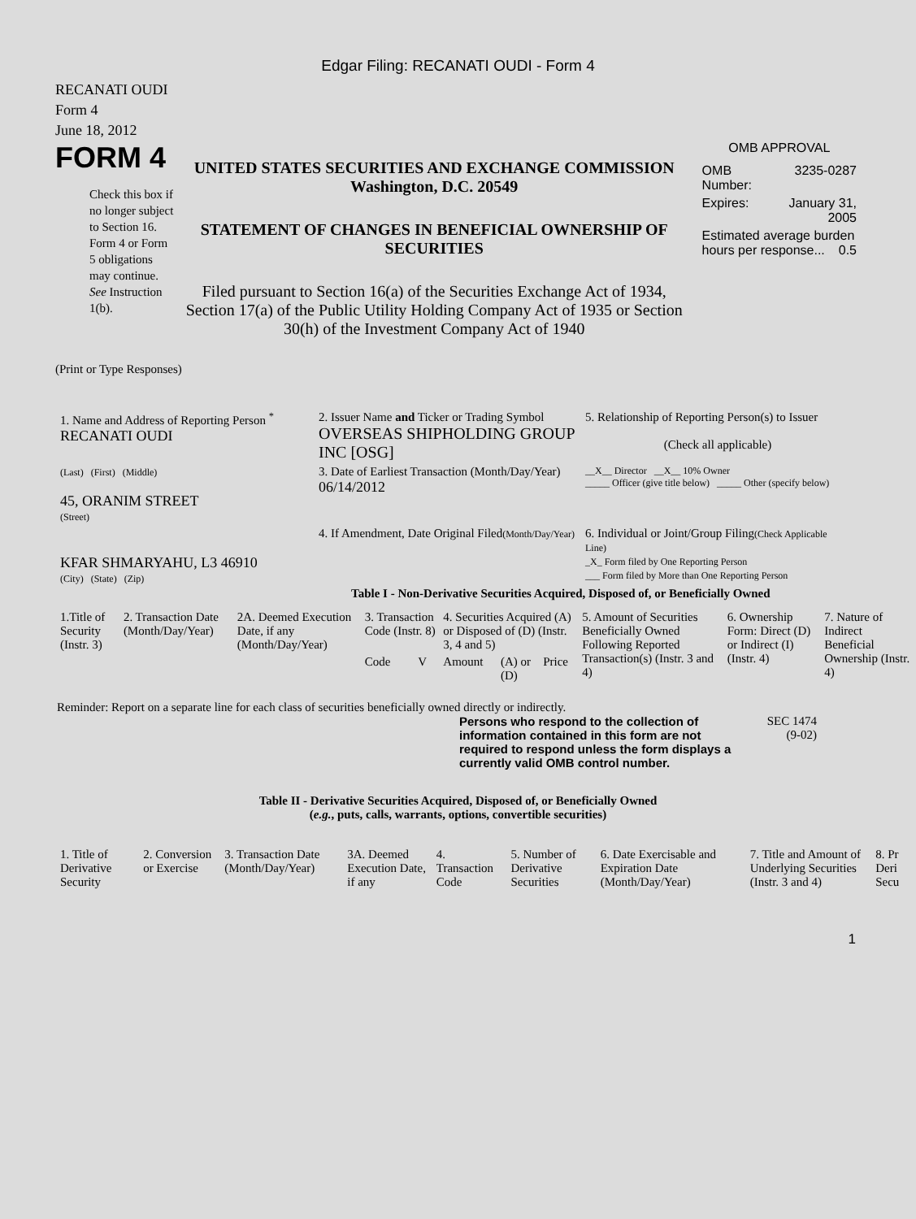Edgar Filing: RECANATI OUDI - Form 4
RECANATI OUDI
Form 4
June 18, 2012
FORM 4
Check this box if no longer subject to Section 16. Form 4 or Form 5 obligations may continue. See Instruction 1(b).
UNITED STATES SECURITIES AND EXCHANGE COMMISSION
Washington, D.C. 20549
STATEMENT OF CHANGES IN BENEFICIAL OWNERSHIP OF SECURITIES
Filed pursuant to Section 16(a) of the Securities Exchange Act of 1934, Section 17(a) of the Public Utility Holding Company Act of 1935 or Section 30(h) of the Investment Company Act of 1940
OMB APPROVAL
| OMB Number: | 3235-0287 |
| Expires: | January 31, 2005 |
| Estimated average burden hours per response... 0.5 | |
(Print or Type Responses)
| 1. Name and Address of Reporting Person <sup>*</sup> RECANATI OUDI | 2. Issuer Name and Ticker or Trading Symbol OVERSEAS SHIPHOLDING GROUP INC [OSG] | 5. Relationship of Reporting Person(s) to Issuer (Check all applicable) |
| (Last) (First) (Middle) 45, ORANIM STREET (Street) | 3. Date of Earliest Transaction (Month/Day/Year) 06/14/2012 | __X__ Director __X__ 10% Owner _____ Officer (give title below) _____ Other (specify below) |
| KFAR SHMARYAHU, L3 46910 (City) (State) (Zip) | 4. If Amendment, Date Original Filed (Month/Day/Year) | 6. Individual or Joint/Group Filing (Check Applicable Line) _X_ Form filed by One Reporting Person ___ Form filed by More than One Reporting Person |
Table I - Non-Derivative Securities Acquired, Disposed of, or Beneficially Owned
| 1.Title of Security (Instr. 3) | 2. Transaction Date (Month/Day/Year) | 2A. Deemed Execution Date, if any (Month/Day/Year) | 3. Transaction Code (Instr. 8) | | 4. Securities Acquired (A) or Disposed of (D) (Instr. 3, 4 and 5) | | | 5. Amount of Securities Beneficially Owned Following Reported Transaction(s) (Instr. 3 and 4) | 6. Ownership Form: Direct (D) or Indirect (I) (Instr. 4) | 7. Nature of Indirect Beneficial Ownership (Instr. 4) |
| --- | --- | --- | --- | --- | --- | --- | --- | --- | --- | --- |
| | | | Code | V | Amount | (A) or (D) | Price | | | |
Reminder: Report on a separate line for each class of securities beneficially owned directly or indirectly.
Persons who respond to the collection of information contained in this form are not required to respond unless the form displays a currently valid OMB control number.
SEC 1474
(9-02)
Table II - Derivative Securities Acquired, Disposed of, or Beneficially Owned
(e.g., puts, calls, warrants, options, convertible securities)
| 1. Title of Derivative Security | 2. Conversion or Exercise | 3. Transaction Date (Month/Day/Year) | 3A. Deemed Execution Date, if any | 4. Transaction Code | 5. Number of Derivative Securities | 6. Date Exercisable and Expiration Date (Month/Day/Year) | 7. Title and Amount of Underlying Securities (Instr. 3 and 4) | 8. Pr Deri Secu |
| --- | --- | --- | --- | --- | --- | --- | --- | --- |
1